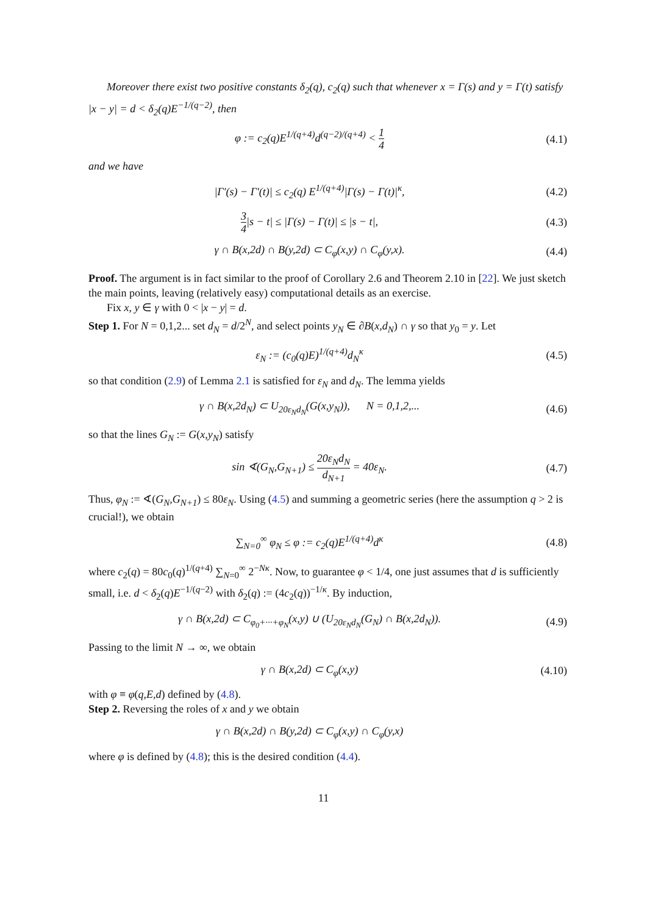Moreover there exist two positive constants δ<sub>2</sub>(q), c<sub>2</sub>(q) such that whenever x = Γ(s) and y = Γ(t) satisfy |x − y| = d < δ<sub>2</sub>(q)E<sup>−1/(q−2)</sup>, then
φ := c<sub>2</sub>(q)E<sup>1/(q+4)</sup>d<sup>(q−2)/(q+4)</sup> < 1 4
(4.1)
and we have
|Γ′(s) − Γ′(t)| ≤ c<sub>2</sub>(q) E<sup>1/(q+4)</sup>|Γ(s) − Γ(t)|<sup>κ</sup>,
(4.2)
3 4|s − t| ≤ |Γ(s) − Γ(t)| ≤ |s − t|,
(4.3)
γ ∩ B(x,2d) ∩ B(y,2d) ⊂ C<sub>φ</sub>(x,y) ∩ C<sub>φ</sub>(y,x).
(4.4)
Proof. The argument is in fact similar to the proof of Corollary 2.6 and Theorem 2.10 in [22]. We just sketch the main points, leaving (relatively easy) computational details as an exercise.
Fix x, y ∈ γ with 0 < |x − y| = d.
Step 1. For N = 0,1,2... set d<sub>N</sub> = d/2<sup>N</sup>, and select points y<sub>N</sub> ∈ ∂B(x,d<sub>N</sub>) ∩ γ so that y<sub>0</sub> = y. Let
ε<sub>N</sub> := (c<sub>0</sub>(q)E)<sup>1/(q+4)</sup>d<sub>N</sub><sup>κ</sup> (4.5)
so that condition (2.9) of Lemma 2.1 is satisfied for ε<sub>N</sub> and d<sub>N</sub>. The lemma yields
γ ∩ B(x,2d<sub>N</sub>) ⊂ U<sub>20ε<sub>N</sub>d<sub>N</sub></sub>(G(x,y<sub>N</sub>)), N = 0,1,2,...
(4.6)
so that the lines G<sub>N</sub> := G(x,y<sub>N</sub>) satisfy
sin ∢(G<sub>N</sub>,G<sub>N+1</sub>) ≤ 20ε<sub>N</sub>d<sub>N</sub> d<sub>N+1</sub> = 40ε<sub>N</sub>.
(4.7)
Thus, φ<sub>N</sub> := ∢(G<sub>N</sub>,G<sub>N+1</sub>) ≤ 80ε<sub>N</sub>. Using (4.5) and summing a geometric series (here the assumption q > 2 is crucial!), we obtain
∑<sub>N=0</sub><sup>∞</sup> φ<sub>N</sub> ≤ φ := c<sub>2</sub>(q)E<sup>1/(q+4)</sup>d<sup>κ</sup>
(4.8)
where c<sub>2</sub>(q) = 80c<sub>0</sub>(q)<sup>1/(q+4)</sup> ∑<sub>N=0</sub><sup>∞</sup> 2<sup>−Nκ</sup>. Now, to guarantee φ < 1/4, one just assumes that d is sufficiently small, i.e. d < δ<sub>2</sub>(q)E<sup>−1/(q−2)</sup> with δ<sub>2</sub>(q) := (4c<sub>2</sub>(q))<sup>−1/κ</sup>. By induction,
γ ∩ B(x,2d) ⊂ C<sub>φ<sub>0</sub>+···+φ<sub>N</sub></sub>(x,y) ∪ (U<sub>20ε<sub>N</sub>d<sub>N</sub></sub>(G<sub>N</sub>) ∩ B(x,2d<sub>N</sub>)).
(4.9)
Passing to the limit N → ∞, we obtain
γ ∩ B(x,2d) ⊂ C<sub>φ</sub>(x,y)
(4.10)
with φ ≡ φ(q,E,d) defined by (4.8).
Step 2. Reversing the roles of x and y we obtain
γ ∩ B(x,2d) ∩ B(y,2d) ⊂ C<sub>φ</sub>(x,y) ∩ C<sub>φ</sub>(y,x)
where φ is defined by (4.8); this is the desired condition (4.4).
11